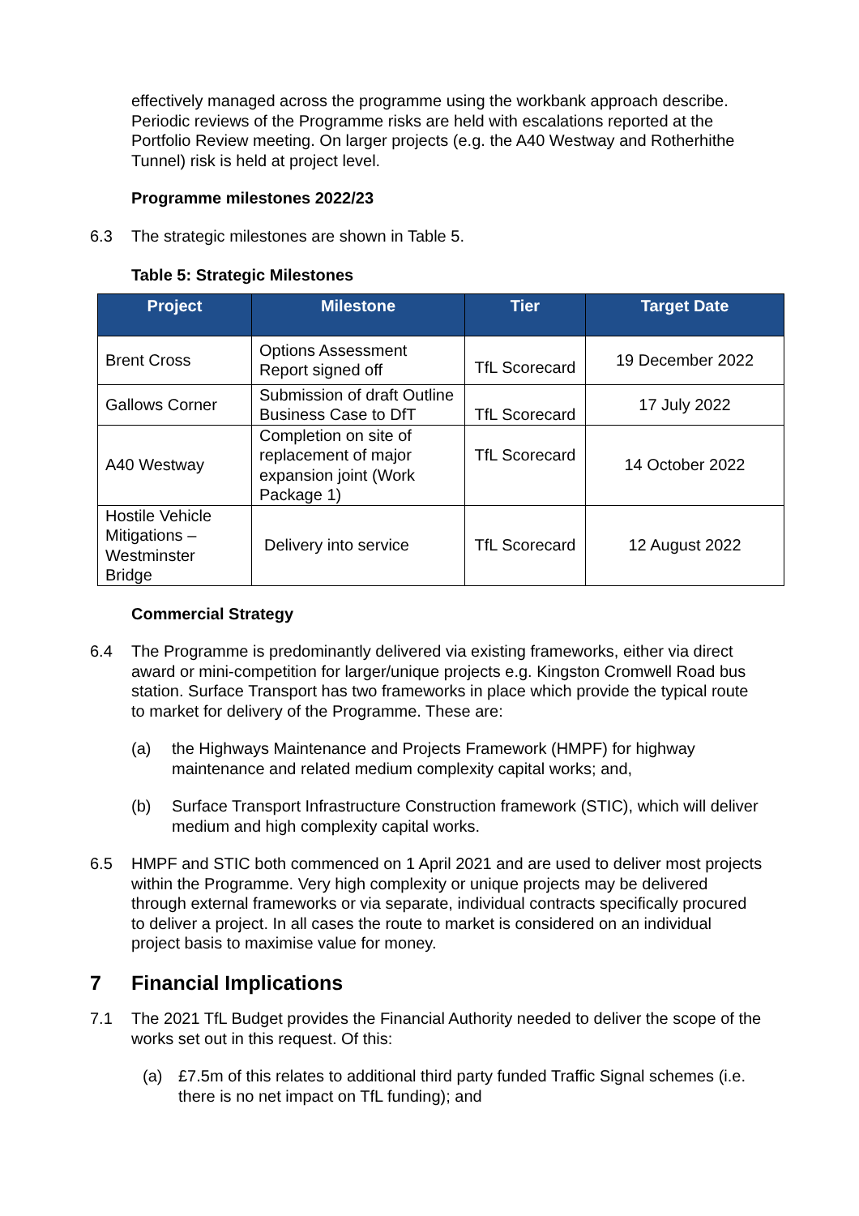effectively managed across the programme using the workbank approach describe. Periodic reviews of the Programme risks are held with escalations reported at the Portfolio Review meeting. On larger projects (e.g. the A40 Westway and Rotherhithe Tunnel) risk is held at project level.
Programme milestones 2022/23
6.3 The strategic milestones are shown in Table 5.
Table 5: Strategic Milestones
| Project | Milestone | Tier | Target Date |
| --- | --- | --- | --- |
| Brent Cross | Options Assessment Report signed off | TfL Scorecard | 19 December 2022 |
| Gallows Corner | Submission of draft Outline Business Case to DfT | TfL Scorecard | 17 July 2022 |
| A40 Westway | Completion on site of replacement of major expansion joint (Work Package 1) | TfL Scorecard | 14 October 2022 |
| Hostile Vehicle Mitigations – Westminster Bridge | Delivery into service | TfL Scorecard | 12 August 2022 |
Commercial Strategy
6.4 The Programme is predominantly delivered via existing frameworks, either via direct award or mini-competition for larger/unique projects e.g. Kingston Cromwell Road bus station. Surface Transport has two frameworks in place which provide the typical route to market for delivery of the Programme. These are:
(a) the Highways Maintenance and Projects Framework (HMPF) for highway maintenance and related medium complexity capital works; and,
(b) Surface Transport Infrastructure Construction framework (STIC), which will deliver medium and high complexity capital works.
6.5 HMPF and STIC both commenced on 1 April 2021 and are used to deliver most projects within the Programme. Very high complexity or unique projects may be delivered through external frameworks or via separate, individual contracts specifically procured to deliver a project. In all cases the route to market is considered on an individual project basis to maximise value for money.
7 Financial Implications
7.1 The 2021 TfL Budget provides the Financial Authority needed to deliver the scope of the works set out in this request. Of this:
(a) £7.5m of this relates to additional third party funded Traffic Signal schemes (i.e. there is no net impact on TfL funding); and